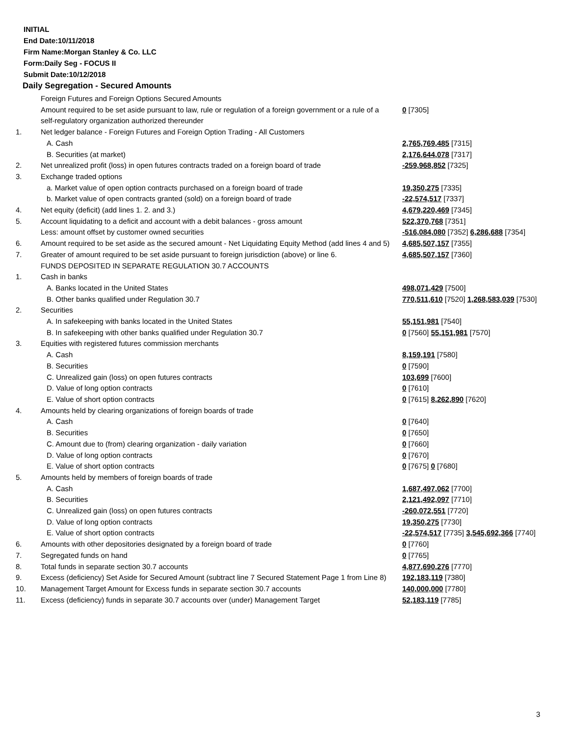INITIAL
End Date:10/11/2018
Firm Name:Morgan Stanley & Co. LLC
Form:Daily Seg - FOCUS II
Submit Date:10/12/2018
Daily Segregation - Secured Amounts
| | Foreign Futures and Foreign Options Secured Amounts | |
| | Amount required to be set aside pursuant to law, rule or regulation of a foreign government or a rule of a self-regulatory organization authorized thereunder | 0 [7305] |
| 1. | Net ledger balance - Foreign Futures and Foreign Option Trading - All Customers | |
| | A. Cash | 2,765,769,485 [7315] |
| | B. Securities (at market) | 2,176,644,078 [7317] |
| 2. | Net unrealized profit (loss) in open futures contracts traded on a foreign board of trade | -259,968,852 [7325] |
| 3. | Exchange traded options | |
| | a. Market value of open option contracts purchased on a foreign board of trade | 19,350,275 [7335] |
| | b. Market value of open contracts granted (sold) on a foreign board of trade | -22,574,517 [7337] |
| 4. | Net equity (deficit) (add lines 1. 2. and 3.) | 4,679,220,469 [7345] |
| 5. | Account liquidating to a deficit and account with a debit balances - gross amount | 522,370,768 [7351] |
| | Less: amount offset by customer owned securities | -516,084,080 [7352] 6,286,688 [7354] |
| 6. | Amount required to be set aside as the secured amount - Net Liquidating Equity Method (add lines 4 and 5) | 4,685,507,157 [7355] |
| 7. | Greater of amount required to be set aside pursuant to foreign jurisdiction (above) or line 6. | 4,685,507,157 [7360] |
| | FUNDS DEPOSITED IN SEPARATE REGULATION 30.7 ACCOUNTS | |
| 1. | Cash in banks | |
| | A. Banks located in the United States | 498,071,429 [7500] |
| | B. Other banks qualified under Regulation 30.7 | 770,511,610 [7520] 1,268,583,039 [7530] |
| 2. | Securities | |
| | A. In safekeeping with banks located in the United States | 55,151,981 [7540] |
| | B. In safekeeping with other banks qualified under Regulation 30.7 | 0 [7560] 55,151,981 [7570] |
| 3. | Equities with registered futures commission merchants | |
| | A. Cash | 8,159,191 [7580] |
| | B. Securities | 0 [7590] |
| | C. Unrealized gain (loss) on open futures contracts | 103,699 [7600] |
| | D. Value of long option contracts | 0 [7610] |
| | E. Value of short option contracts | 0 [7615] 8,262,890 [7620] |
| 4. | Amounts held by clearing organizations of foreign boards of trade | |
| | A. Cash | 0 [7640] |
| | B. Securities | 0 [7650] |
| | C. Amount due to (from) clearing organization - daily variation | 0 [7660] |
| | D. Value of long option contracts | 0 [7670] |
| | E. Value of short option contracts | 0 [7675] 0 [7680] |
| 5. | Amounts held by members of foreign boards of trade | |
| | A. Cash | 1,687,497,062 [7700] |
| | B. Securities | 2,121,492,097 [7710] |
| | C. Unrealized gain (loss) on open futures contracts | -260,072,551 [7720] |
| | D. Value of long option contracts | 19,350,275 [7730] |
| | E. Value of short option contracts | -22,574,517 [7735] 3,545,692,366 [7740] |
| 6. | Amounts with other depositories designated by a foreign board of trade | 0 [7760] |
| 7. | Segregated funds on hand | 0 [7765] |
| 8. | Total funds in separate section 30.7 accounts | 4,877,690,276 [7770] |
| 9. | Excess (deficiency) Set Aside for Secured Amount (subtract line 7 Secured Statement Page 1 from Line 8) | 192,183,119 [7380] |
| 10. | Management Target Amount for Excess funds in separate section 30.7 accounts | 140,000,000 [7780] |
| 11. | Excess (deficiency) funds in separate 30.7 accounts over (under) Management Target | 52,183,119 [7785] |
3